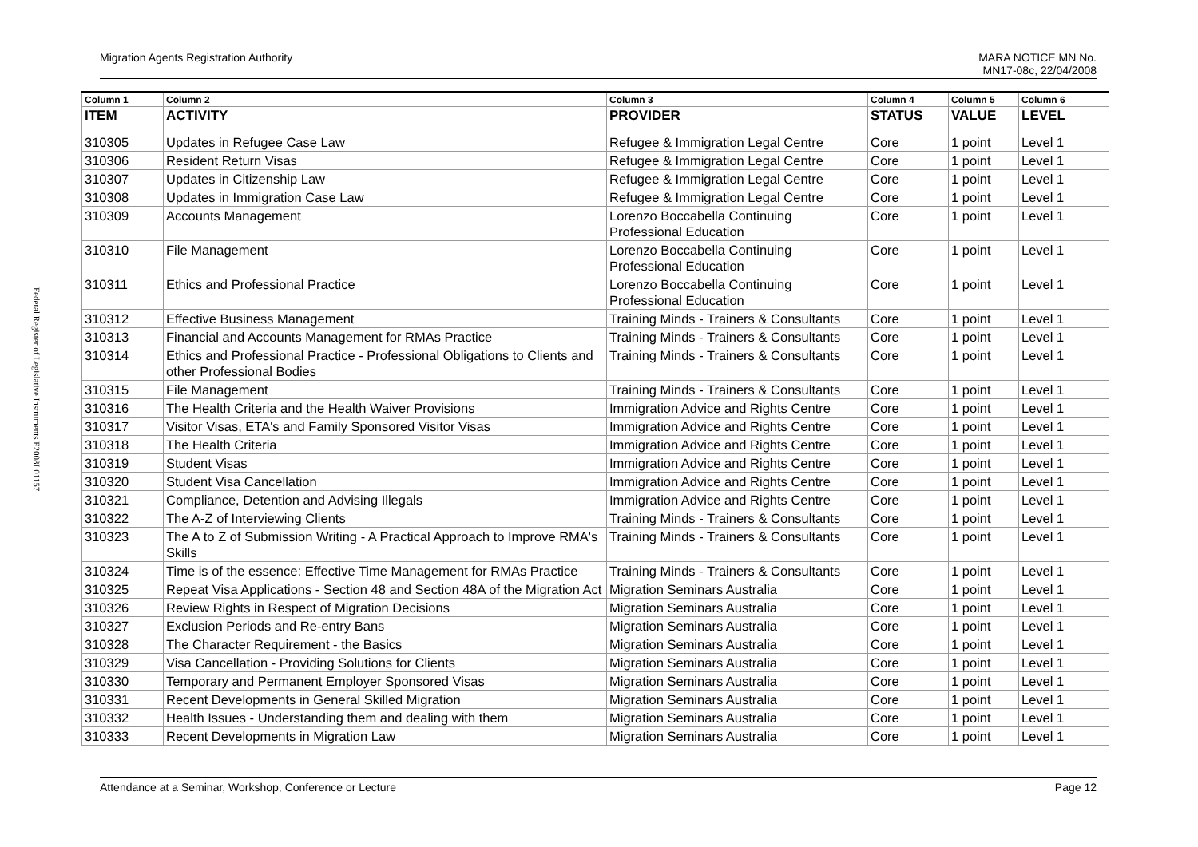Federal Register of Legislative Instruments F2008L01157
Migration Agents Registration Authority MARA NOTICE MN No.
MN17-08c, 22/04/2008
| Column 1 | Column 2 | Column 3 | Column 4 | Column 5 | Column 6 |
| --- | --- | --- | --- | --- | --- |
| ITEM | ACTIVITY | PROVIDER | STATUS | VALUE | LEVEL |
| 310305 | Updates in Refugee Case Law | Refugee & Immigration Legal Centre | Core | 1 point | Level 1 |
| 310306 | Resident Return Visas | Refugee & Immigration Legal Centre | Core | 1 point | Level 1 |
| 310307 | Updates in Citizenship Law | Refugee & Immigration Legal Centre | Core | 1 point | Level 1 |
| 310308 | Updates in Immigration Case Law | Refugee & Immigration Legal Centre | Core | 1 point | Level 1 |
| 310309 | Accounts Management | Lorenzo Boccabella Continuing Professional Education | Core | 1 point | Level 1 |
| 310310 | File Management | Lorenzo Boccabella Continuing Professional Education | Core | 1 point | Level 1 |
| 310311 | Ethics and Professional Practice | Lorenzo Boccabella Continuing Professional Education | Core | 1 point | Level 1 |
| 310312 | Effective Business Management | Training Minds - Trainers & Consultants | Core | 1 point | Level 1 |
| 310313 | Financial and Accounts Management for RMAs Practice | Training Minds - Trainers & Consultants | Core | 1 point | Level 1 |
| 310314 | Ethics and Professional Practice - Professional Obligations to Clients and other Professional Bodies | Training Minds - Trainers & Consultants | Core | 1 point | Level 1 |
| 310315 | File Management | Training Minds - Trainers & Consultants | Core | 1 point | Level 1 |
| 310316 | The Health Criteria and the Health Waiver Provisions | Immigration Advice and Rights Centre | Core | 1 point | Level 1 |
| 310317 | Visitor Visas, ETA's and Family Sponsored Visitor Visas | Immigration Advice and Rights Centre | Core | 1 point | Level 1 |
| 310318 | The Health Criteria | Immigration Advice and Rights Centre | Core | 1 point | Level 1 |
| 310319 | Student Visas | Immigration Advice and Rights Centre | Core | 1 point | Level 1 |
| 310320 | Student Visa Cancellation | Immigration Advice and Rights Centre | Core | 1 point | Level 1 |
| 310321 | Compliance, Detention and Advising Illegals | Immigration Advice and Rights Centre | Core | 1 point | Level 1 |
| 310322 | The A-Z of Interviewing Clients | Training Minds - Trainers & Consultants | Core | 1 point | Level 1 |
| 310323 | The A to Z of Submission Writing - A Practical Approach to Improve RMA's Skills | Training Minds - Trainers & Consultants | Core | 1 point | Level 1 |
| 310324 | Time is of the essence: Effective Time Management for RMAs Practice | Training Minds - Trainers & Consultants | Core | 1 point | Level 1 |
| 310325 | Repeat Visa Applications - Section 48 and Section 48A of the Migration Act | Migration Seminars Australia | Core | 1 point | Level 1 |
| 310326 | Review Rights in Respect of Migration Decisions | Migration Seminars Australia | Core | 1 point | Level 1 |
| 310327 | Exclusion Periods and Re-entry Bans | Migration Seminars Australia | Core | 1 point | Level 1 |
| 310328 | The Character Requirement - the Basics | Migration Seminars Australia | Core | 1 point | Level 1 |
| 310329 | Visa Cancellation - Providing Solutions for Clients | Migration Seminars Australia | Core | 1 point | Level 1 |
| 310330 | Temporary and Permanent Employer Sponsored Visas | Migration Seminars Australia | Core | 1 point | Level 1 |
| 310331 | Recent Developments in General Skilled Migration | Migration Seminars Australia | Core | 1 point | Level 1 |
| 310332 | Health Issues - Understanding them and dealing with them | Migration Seminars Australia | Core | 1 point | Level 1 |
| 310333 | Recent Developments in Migration Law | Migration Seminars Australia | Core | 1 point | Level 1 |
Attendance at a Seminar, Workshop, Conference or Lecture Page 12